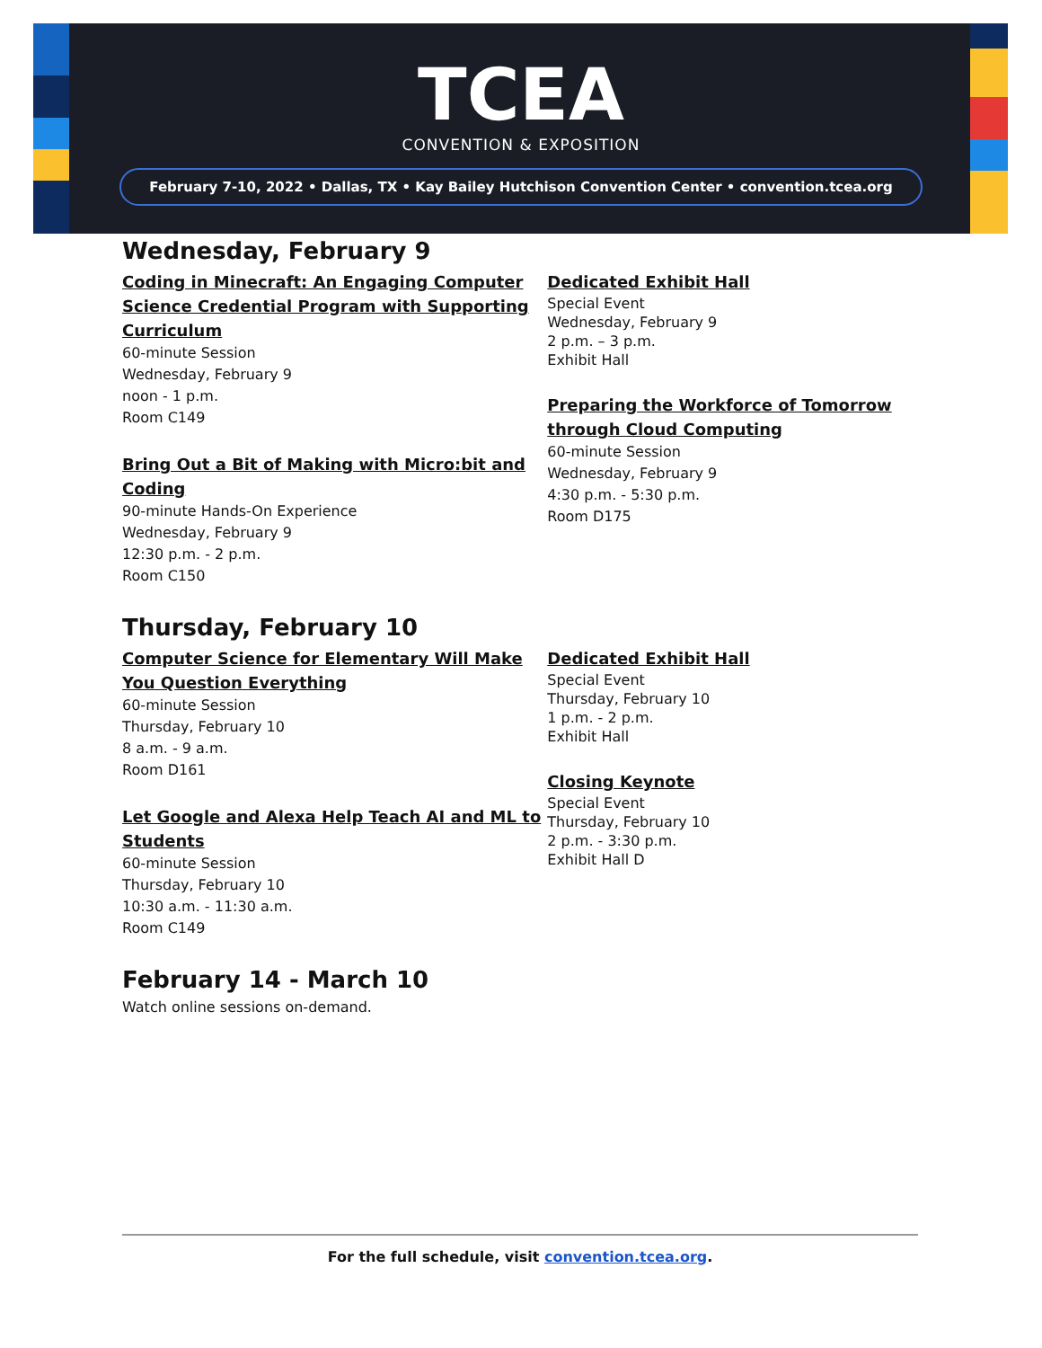TCEA
CONVENTION & EXPOSITION
February 7-10, 2022 • Dallas, TX • Kay Bailey Hutchison Convention Center • convention.tcea.org
Wednesday, February 9
Coding in Minecraft: An Engaging Computer Science Credential Program with Supporting Curriculum
60-minute Session
Wednesday, February 9
noon - 1 p.m.
Room C149
Bring Out a Bit of Making with Micro:bit and Coding
90-minute Hands-On Experience
Wednesday, February 9
12:30 p.m. - 2 p.m.
Room C150
Dedicated Exhibit Hall
Special Event
Wednesday, February 9
2 p.m. – 3 p.m.
Exhibit Hall
Preparing the Workforce of Tomorrow through Cloud Computing
60-minute Session
Wednesday, February 9
4:30 p.m. - 5:30 p.m.
Room D175
Thursday, February 10
Computer Science for Elementary Will Make You Question Everything
60-minute Session
Thursday, February 10
8 a.m. - 9 a.m.
Room D161
Let Google and Alexa Help Teach AI and ML to Students
60-minute Session
Thursday, February 10
10:30 a.m. - 11:30 a.m.
Room C149
Dedicated Exhibit Hall
Special Event
Thursday, February 10
1 p.m. - 2 p.m.
Exhibit Hall
Closing Keynote
Special Event
Thursday, February 10
2 p.m. - 3:30 p.m.
Exhibit Hall D
February 14 - March 10
Watch online sessions on-demand.
For the full schedule, visit convention.tcea.org.